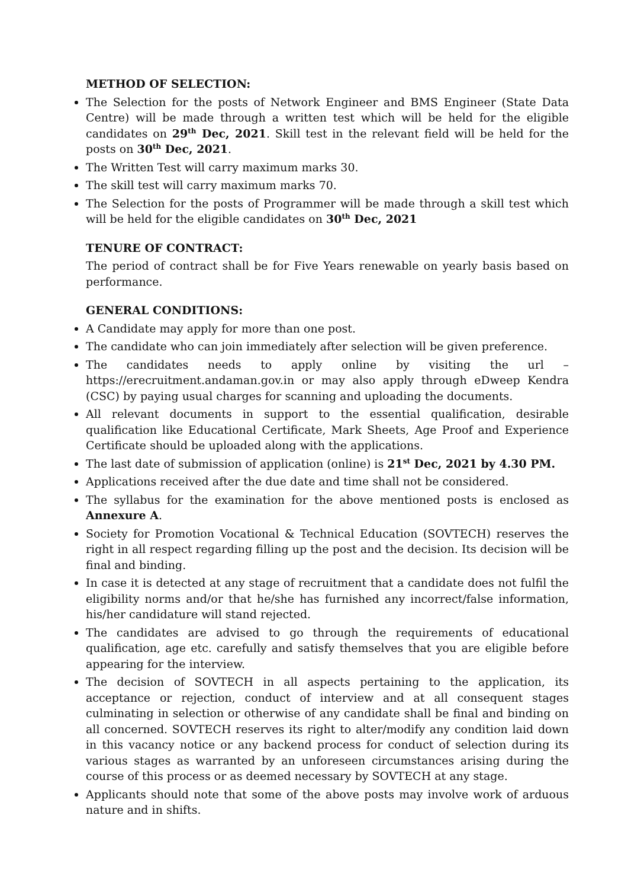METHOD OF SELECTION:
The Selection for the posts of Network Engineer and BMS Engineer (State Data Centre) will be made through a written test which will be held for the eligible candidates on 29<sup>th</sup> Dec, 2021. Skill test in the relevant field will be held for the posts on 30<sup>th</sup> Dec, 2021.
The Written Test will carry maximum marks 30.
The skill test will carry maximum marks 70.
The Selection for the posts of Programmer will be made through a skill test which will be held for the eligible candidates on 30<sup>th</sup> Dec, 2021
TENURE OF CONTRACT:
The period of contract shall be for Five Years renewable on yearly basis based on performance.
GENERAL CONDITIONS:
A Candidate may apply for more than one post.
The candidate who can join immediately after selection will be given preference.
The candidates needs to apply online by visiting the url – https://erecruitment.andaman.gov.in or may also apply through eDweep Kendra (CSC) by paying usual charges for scanning and uploading the documents.
All relevant documents in support to the essential qualification, desirable qualification like Educational Certificate, Mark Sheets, Age Proof and Experience Certificate should be uploaded along with the applications.
The last date of submission of application (online) is 21<sup>st</sup> Dec, 2021 by 4.30 PM.
Applications received after the due date and time shall not be considered.
The syllabus for the examination for the above mentioned posts is enclosed as Annexure A.
Society for Promotion Vocational & Technical Education (SOVTECH) reserves the right in all respect regarding filling up the post and the decision. Its decision will be final and binding.
In case it is detected at any stage of recruitment that a candidate does not fulfil the eligibility norms and/or that he/she has furnished any incorrect/false information, his/her candidature will stand rejected.
The candidates are advised to go through the requirements of educational qualification, age etc. carefully and satisfy themselves that you are eligible before appearing for the interview.
The decision of SOVTECH in all aspects pertaining to the application, its acceptance or rejection, conduct of interview and at all consequent stages culminating in selection or otherwise of any candidate shall be final and binding on all concerned. SOVTECH reserves its right to alter/modify any condition laid down in this vacancy notice or any backend process for conduct of selection during its various stages as warranted by an unforeseen circumstances arising during the course of this process or as deemed necessary by SOVTECH at any stage.
Applicants should note that some of the above posts may involve work of arduous nature and in shifts.